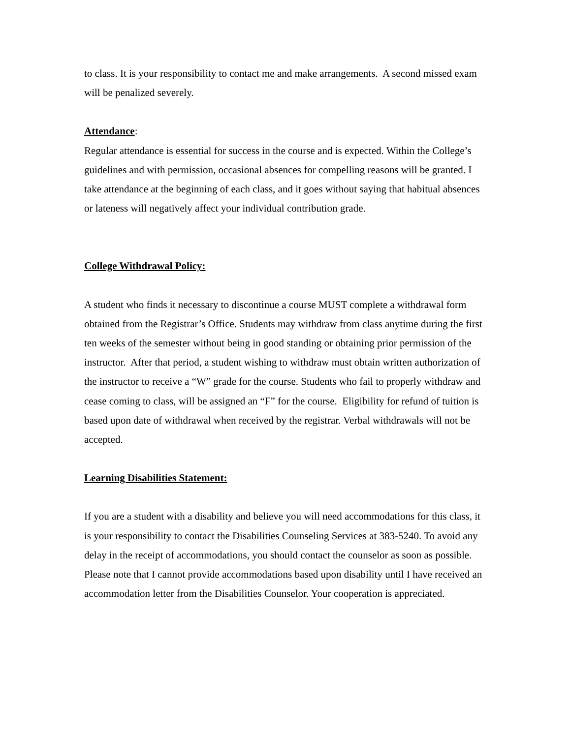to class. It is your responsibility to contact me and make arrangements. A second missed exam will be penalized severely.
Attendance:
Regular attendance is essential for success in the course and is expected. Within the College’s guidelines and with permission, occasional absences for compelling reasons will be granted. I take attendance at the beginning of each class, and it goes without saying that habitual absences or lateness will negatively affect your individual contribution grade.
College Withdrawal Policy:
A student who finds it necessary to discontinue a course MUST complete a withdrawal form obtained from the Registrar’s Office. Students may withdraw from class anytime during the first ten weeks of the semester without being in good standing or obtaining prior permission of the instructor. After that period, a student wishing to withdraw must obtain written authorization of the instructor to receive a “W” grade for the course. Students who fail to properly withdraw and cease coming to class, will be assigned an “F” for the course. Eligibility for refund of tuition is based upon date of withdrawal when received by the registrar. Verbal withdrawals will not be accepted.
Learning Disabilities Statement:
If you are a student with a disability and believe you will need accommodations for this class, it is your responsibility to contact the Disabilities Counseling Services at 383-5240. To avoid any delay in the receipt of accommodations, you should contact the counselor as soon as possible. Please note that I cannot provide accommodations based upon disability until I have received an accommodation letter from the Disabilities Counselor. Your cooperation is appreciated.